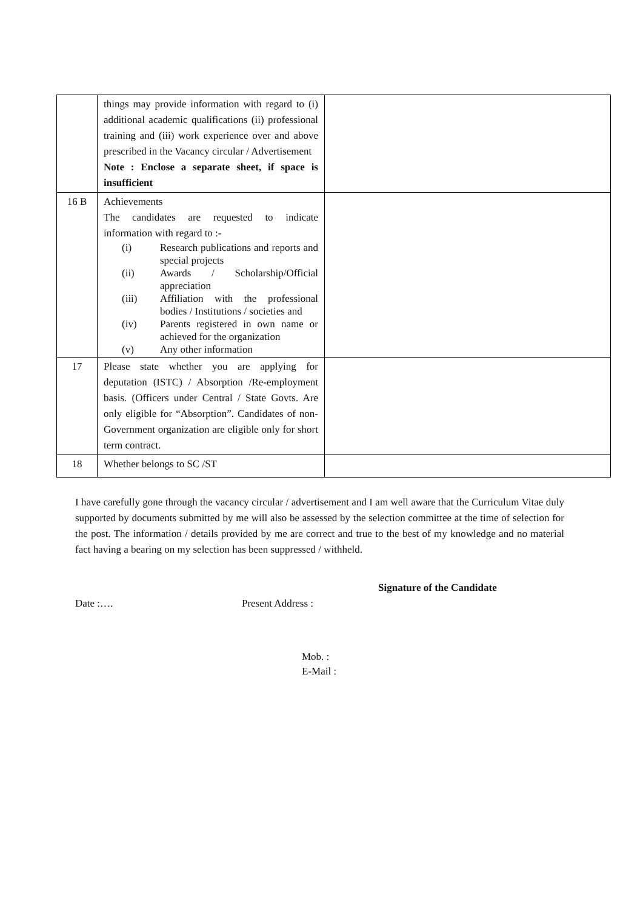| | things may provide information with regard to (i) additional academic qualifications (ii) professional training and (iii) work experience over and above prescribed in the Vacancy circular / Advertisement Note : Enclose a separate sheet, if space is insufficient | |
| 16 B | Achievements The candidates are requested to indicate information with regard to :- (i) Research publications and reports and special projects (ii) Awards / Scholarship/Official appreciation (iii) Affiliation with the professional bodies / Institutions / societies and (iv) Parents registered in own name or achieved for the organization (v) Any other information | |
| 17 | Please state whether you are applying for deputation (ISTC) / Absorption /Re-employment basis. (Officers under Central / State Govts. Are only eligible for “Absorption”. Candidates of non-Government organization are eligible only for short term contract. | |
| 18 | Whether belongs to SC /ST | |
I have carefully gone through the vacancy circular / advertisement and I am well aware that the Curriculum Vitae duly supported by documents submitted by me will also be assessed by the selection committee at the time of selection for the post. The information / details provided by me are correct and true to the best of my knowledge and no material fact having a bearing on my selection has been suppressed / withheld.
Signature of the Candidate
Date :…. Present Address :
Mob. :
E-Mail :